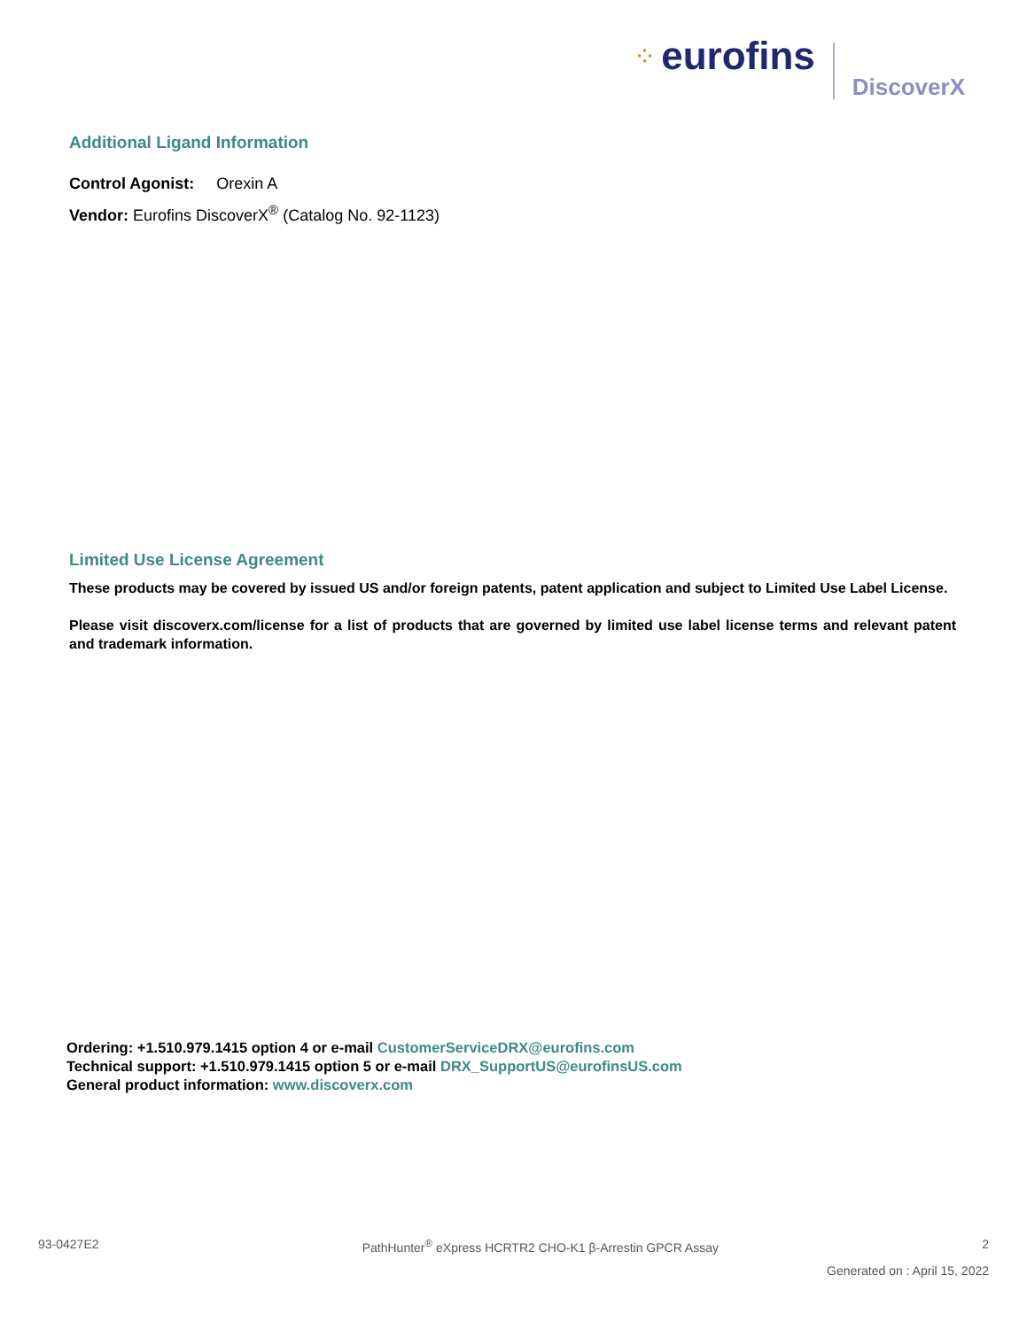⁘
eurofins
DiscoverX
Additional Ligand Information
Control Agonist: Orexin A
Vendor: Eurofins DiscoverX<sup>®</sup> (Catalog No. 92-1123)
Limited Use License Agreement
These products may be covered by issued US and/or foreign patents, patent application and subject to Limited Use Label License.
Please visit discoverx.com/license for a list of products that are governed by limited use label license terms and relevant patent and trademark information.
Ordering: +1.510.979.1415 option 4 or e-mail CustomerServiceDRX@eurofins.com
Technical support: +1.510.979.1415 option 5 or e-mail DRX_SupportUS@eurofinsUS.com
General product information: www.discoverx.com
93-0427E2 PathHunter<sup>®</sup> eXpress HCRTR2 CHO-K1 β-Arrestin GPCR Assay 2
Generated on : April 15, 2022